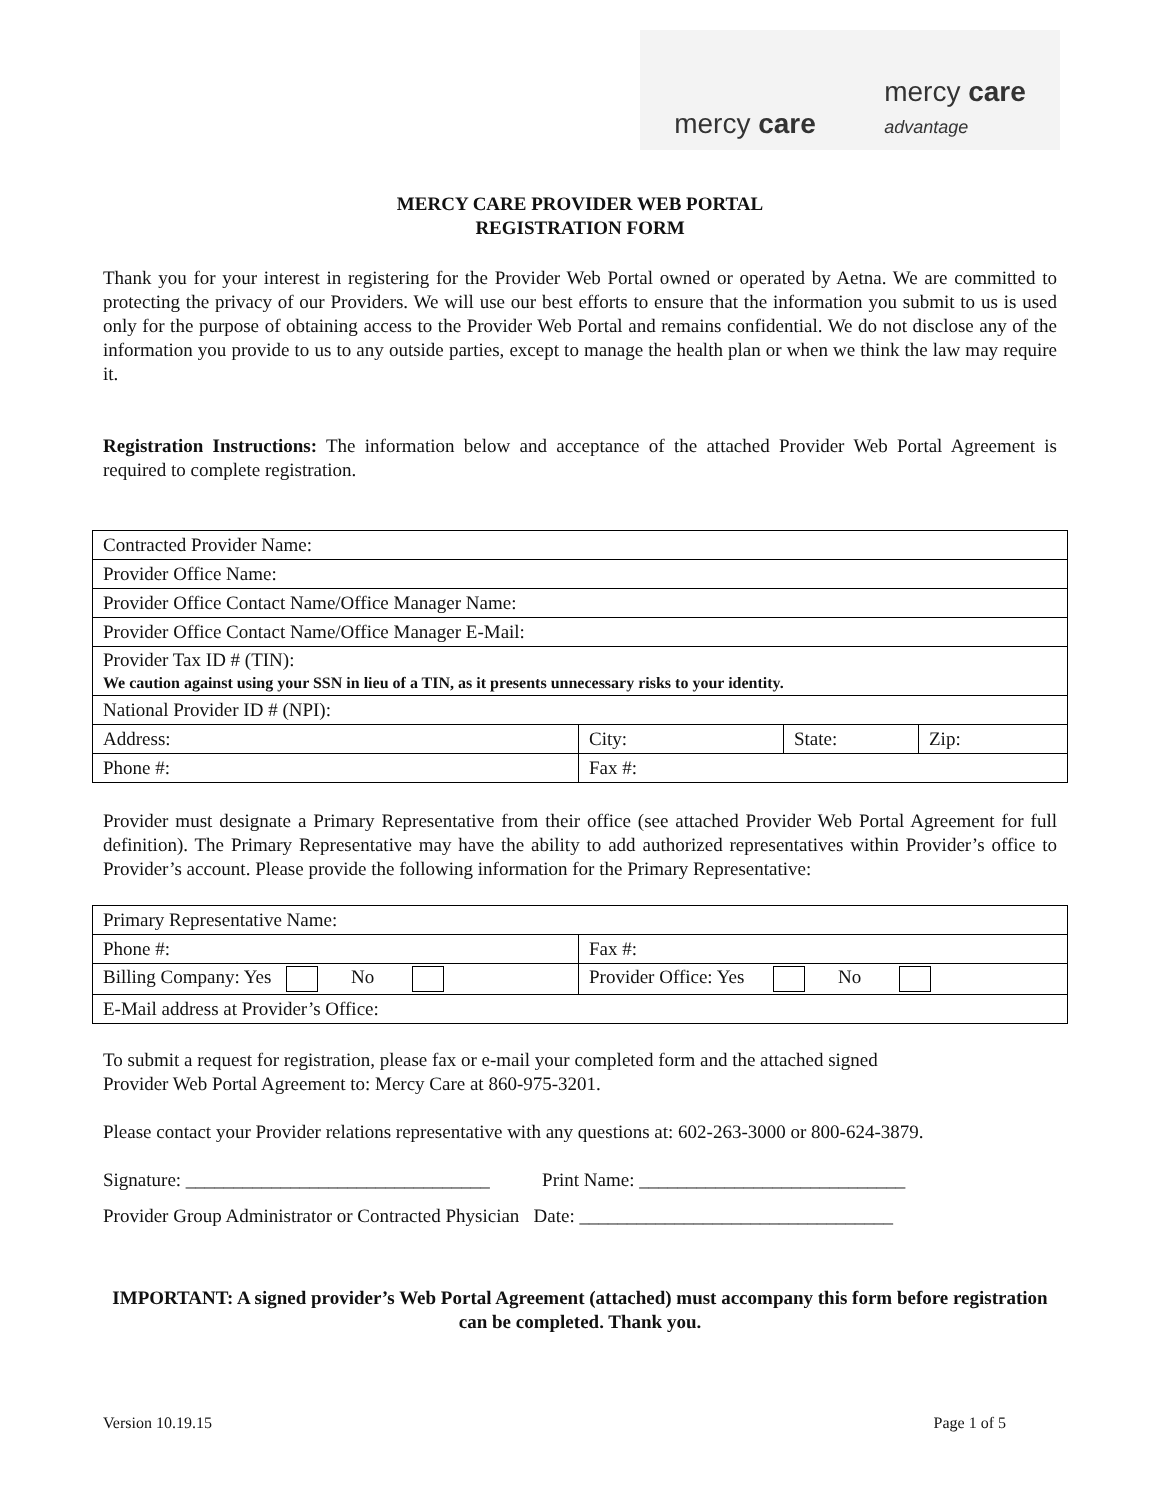mercy care mercy care
advantage
MERCY CARE PROVIDER WEB PORTAL
REGISTRATION FORM
Thank you for your interest in registering for the Provider Web Portal owned or operated by Aetna. We are committed to protecting the privacy of our Providers. We will use our best efforts to ensure that the information you submit to us is used only for the purpose of obtaining access to the Provider Web Portal and remains confidential. We do not disclose any of the information you provide to us to any outside parties, except to manage the health plan or when we think the law may require it.
Registration Instructions: The information below and acceptance of the attached Provider Web Portal Agreement is required to complete registration.
| Contracted Provider Name: | | | |
| Provider Office Name: | | | |
| Provider Office Contact Name/Office Manager Name: | | | |
| Provider Office Contact Name/Office Manager E-Mail: | | | |
| Provider Tax ID # (TIN): We caution against using your SSN in lieu of a TIN, as it presents unnecessary risks to your identity. | | | |
| National Provider ID # (NPI): | | | |
| Address: | City: | State: | Zip: |
| Phone #: | Fax #: | | |
Provider must designate a Primary Representative from their office (see attached Provider Web Portal Agreement for full definition). The Primary Representative may have the ability to add authorized representatives within Provider’s office to Provider’s account. Please provide the following information for the Primary Representative:
| Primary Representative Name: | |
| Phone #: | Fax #: |
| Billing Company: Yes No | Provider Office: Yes No |
| E-Mail address at Provider’s Office: | |
To submit a request for registration, please fax or e-mail your completed form and the attached signed
Provider Web Portal Agreement to: Mercy Care at 860-975-3201.
Please contact your Provider relations representative with any questions at: 602-263-3000 or 800-624-3879.
Signature: ________________________________ Print Name: ____________________________
Provider Group Administrator or Contracted Physician Date: _________________________________
IMPORTANT: A signed provider’s Web Portal Agreement (attached) must accompany this form before registration can be completed. Thank you.
Version 10.19.15 Page 1 of 5